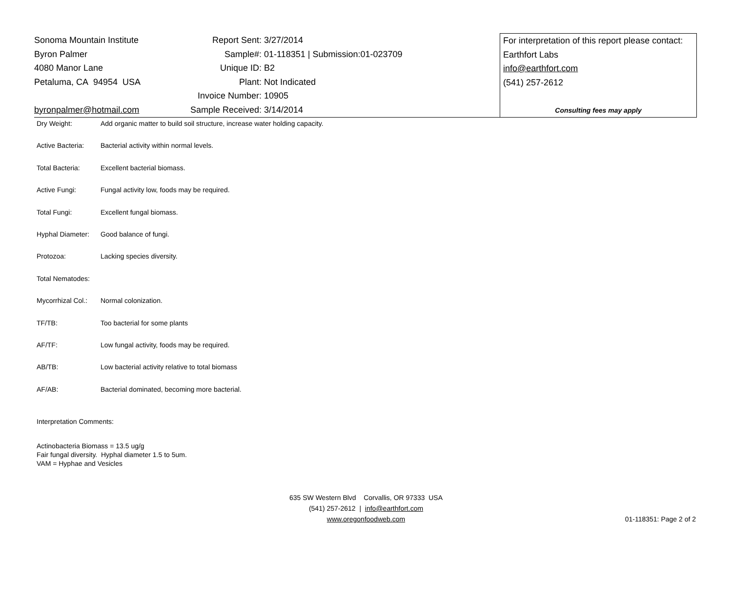Sonoma Mountain Institute
Byron Palmer
4080 Manor Lane
Petaluma, CA 94954 USA
byronpalmer@hotmail.com
| Report Sent: | 3/27/2014 |
| Sample#: | 01-118351 / Submission:01-023709 |
| Unique ID: | B2 |
| Plant: | Not Indicated |
| Invoice Number: | 10905 |
| Sample Received: | 3/14/2014 |
For interpretation of this report please contact:
Earthfort Labs
info@earthfort.com
(541) 257-2612
Consulting fees may apply
| Dry Weight: | Add organic matter to build soil structure, increase water holding capacity. |
| Active Bacteria: | Bacterial activity within normal levels. |
| Total Bacteria: | Excellent bacterial biomass. |
| Active Fungi: | Fungal activity low, foods may be required. |
| Total Fungi: | Excellent fungal biomass. |
| Hyphal Diameter: | Good balance of fungi. |
| Protozoa: | Lacking species diversity. |
| Total Nematodes: | |
| Mycorrhizal Col.: | Normal colonization. |
| TF/TB: | Too bacterial for some plants |
| AF/TF: | Low fungal activity, foods may be required. |
| AB/TB: | Low bacterial activity relative to total biomass |
| AF/AB: | Bacterial dominated, becoming more bacterial. |
Interpretation Comments:
Actinobacteria Biomass = 13.5 ug/g
Fair fungal diversity. Hyphal diameter 1.5 to 5um.
VAM = Hyphae and Vesicles
635 SW Western Blvd Corvallis, OR 97333 USA
(541) 257-2612 | info@earthfort.com
www.oregonfoodweb.com
01-118351: Page 2 of 2